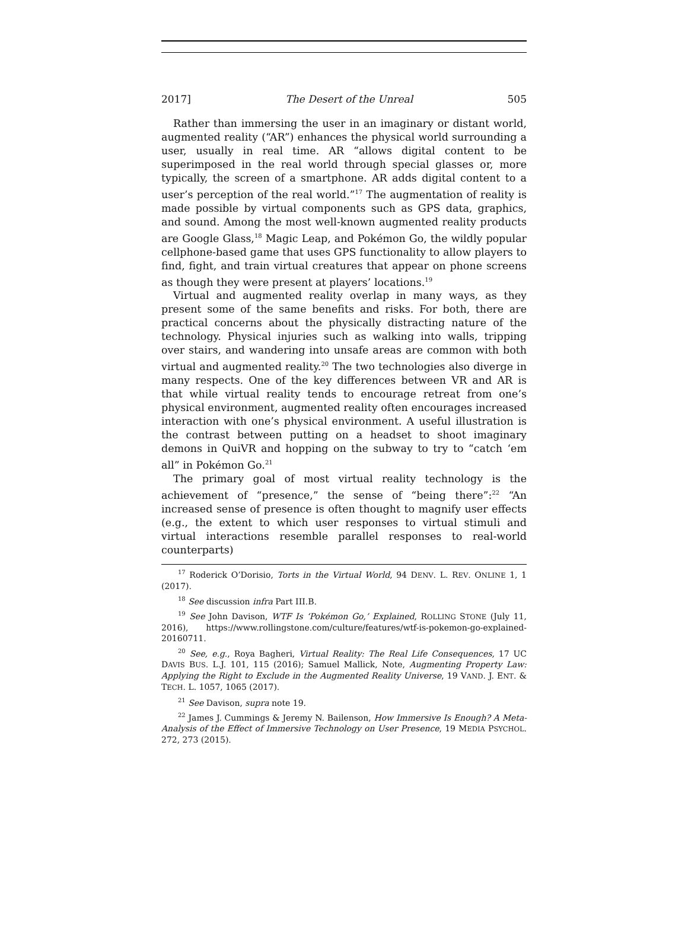2017] The Desert of the Unreal 505
Rather than immersing the user in an imaginary or distant world, augmented reality (“AR”) enhances the physical world surrounding a user, usually in real time. AR “allows digital content to be superimposed in the real world through special glasses or, more typically, the screen of a smartphone. AR adds digital content to a user’s perception of the real world.”<sup>17</sup> The augmentation of reality is made possible by virtual components such as GPS data, graphics, and sound. Among the most well-known augmented reality products are Google Glass,<sup>18</sup> Magic Leap, and Pokémon Go, the wildly popular cellphone-based game that uses GPS functionality to allow players to find, fight, and train virtual creatures that appear on phone screens as though they were present at players’ locations.<sup>19</sup>
Virtual and augmented reality overlap in many ways, as they present some of the same benefits and risks. For both, there are practical concerns about the physically distracting nature of the technology. Physical injuries such as walking into walls, tripping over stairs, and wandering into unsafe areas are common with both virtual and augmented reality.<sup>20</sup> The two technologies also diverge in many respects. One of the key differences between VR and AR is that while virtual reality tends to encourage retreat from one’s physical environment, augmented reality often encourages increased interaction with one’s physical environment. A useful illustration is the contrast between putting on a headset to shoot imaginary demons in QuiVR and hopping on the subway to try to “catch ‘em all” in Pokémon Go.<sup>21</sup>
The primary goal of most virtual reality technology is the achievement of “presence,” the sense of “being there”:<sup>22</sup> “An increased sense of presence is often thought to magnify user effects (e.g., the extent to which user responses to virtual stimuli and virtual interactions resemble parallel responses to real-world counterparts)
<sup>17</sup> Roderick O’Dorisio, Torts in the Virtual World, 94 DENV. L. REV. ONLINE 1, 1 (2017).
<sup>18</sup> See discussion infra Part III.B.
<sup>19</sup> See John Davison, WTF Is ‘Pokémon Go,’ Explained, ROLLING STONE (July 11, 2016), https://www.rollingstone.com/culture/features/wtf-is-pokemon-go-explained-20160711.
<sup>20</sup> See, e.g., Roya Bagheri, Virtual Reality: The Real Life Consequences, 17 UC DAVIS BUS. L.J. 101, 115 (2016); Samuel Mallick, Note, Augmenting Property Law: Applying the Right to Exclude in the Augmented Reality Universe, 19 VAND. J. ENT. & TECH. L. 1057, 1065 (2017).
<sup>21</sup> See Davison, supra note 19.
<sup>22</sup> James J. Cummings & Jeremy N. Bailenson, How Immersive Is Enough? A Meta-Analysis of the Effect of Immersive Technology on User Presence, 19 MEDIA PSYCHOL. 272, 273 (2015).